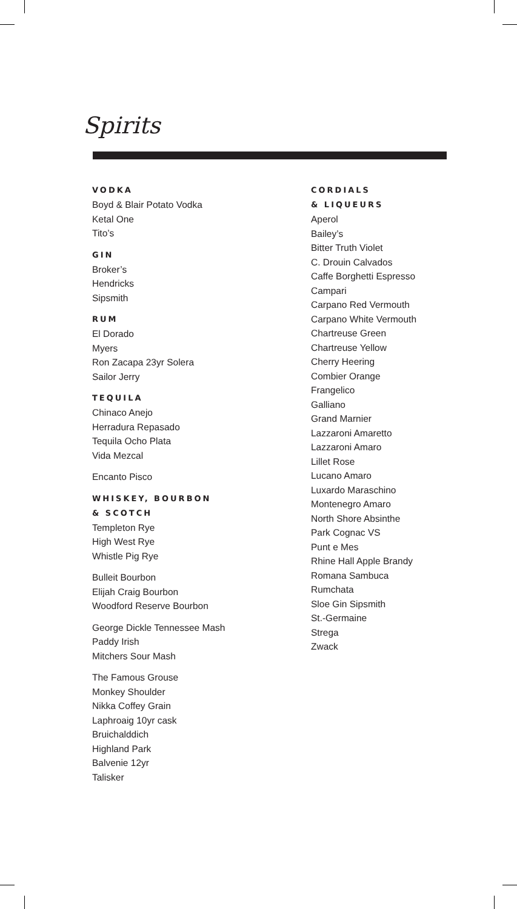Spirits
VODKA
Boyd & Blair Potato Vodka
Ketal One
Tito’s
GIN
Broker’s
Hendricks
Sipsmith
RUM
El Dorado
Myers
Ron Zacapa 23yr Solera
Sailor Jerry
TEQUILA
Chinaco Anejo
Herradura Repasado
Tequila Ocho Plata
Vida Mezcal
Encanto Pisco
WHISKEY, BOURBON
& SCOTCH
Templeton Rye
High West Rye
Whistle Pig Rye
Bulleit Bourbon
Elijah Craig Bourbon
Woodford Reserve Bourbon
George Dickle Tennessee Mash
Paddy Irish
Mitchers Sour Mash
The Famous Grouse
Monkey Shoulder
Nikka Coffey Grain
Laphroaig 10yr cask
Bruichalddich
Highland Park
Balvenie 12yr
Talisker
CORDIALS
& LIQUEURS
Aperol
Bailey’s
Bitter Truth Violet
C. Drouin Calvados
Caffe Borghetti Espresso
Campari
Carpano Red Vermouth
Carpano White Vermouth
Chartreuse Green
Chartreuse Yellow
Cherry Heering
Combier Orange
Frangelico
Galliano
Grand Marnier
Lazzaroni Amaretto
Lazzaroni Amaro
Lillet Rose
Lucano Amaro
Luxardo Maraschino
Montenegro Amaro
North Shore Absinthe
Park Cognac VS
Punt e Mes
Rhine Hall Apple Brandy
Romana Sambuca
Rumchata
Sloe Gin Sipsmith
St.-Germaine
Strega
Zwack